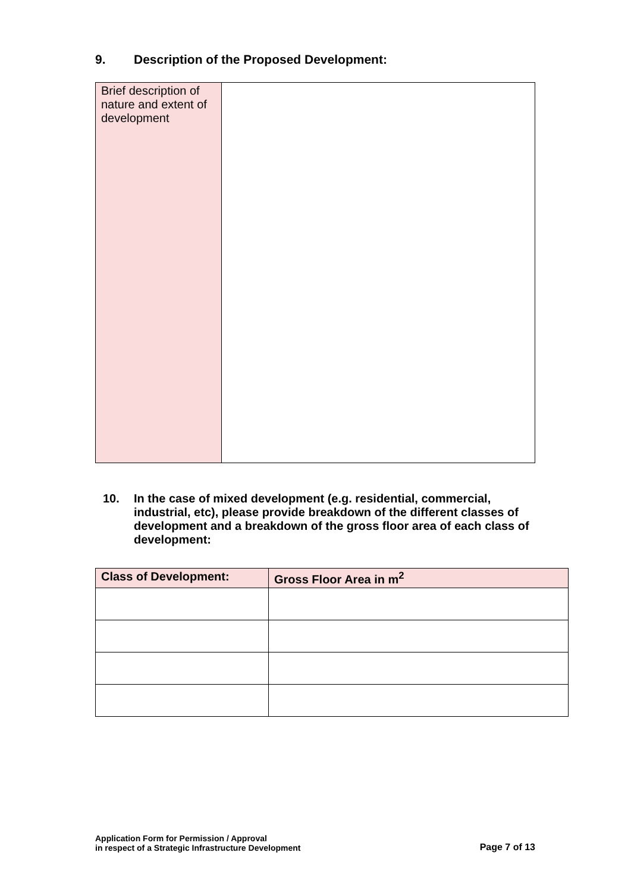9. Description of the Proposed Development:
| Brief description of nature and extent of development | |
10. In the case of mixed development (e.g. residential, commercial, industrial, etc), please provide breakdown of the different classes of development and a breakdown of the gross floor area of each class of development:
| Class of Development: | Gross Floor Area in m<sup>2</sup> |
| --- | --- |
Application Form for Permission / Approval
in respect of a Strategic Infrastructure Development
Page 7 of 13